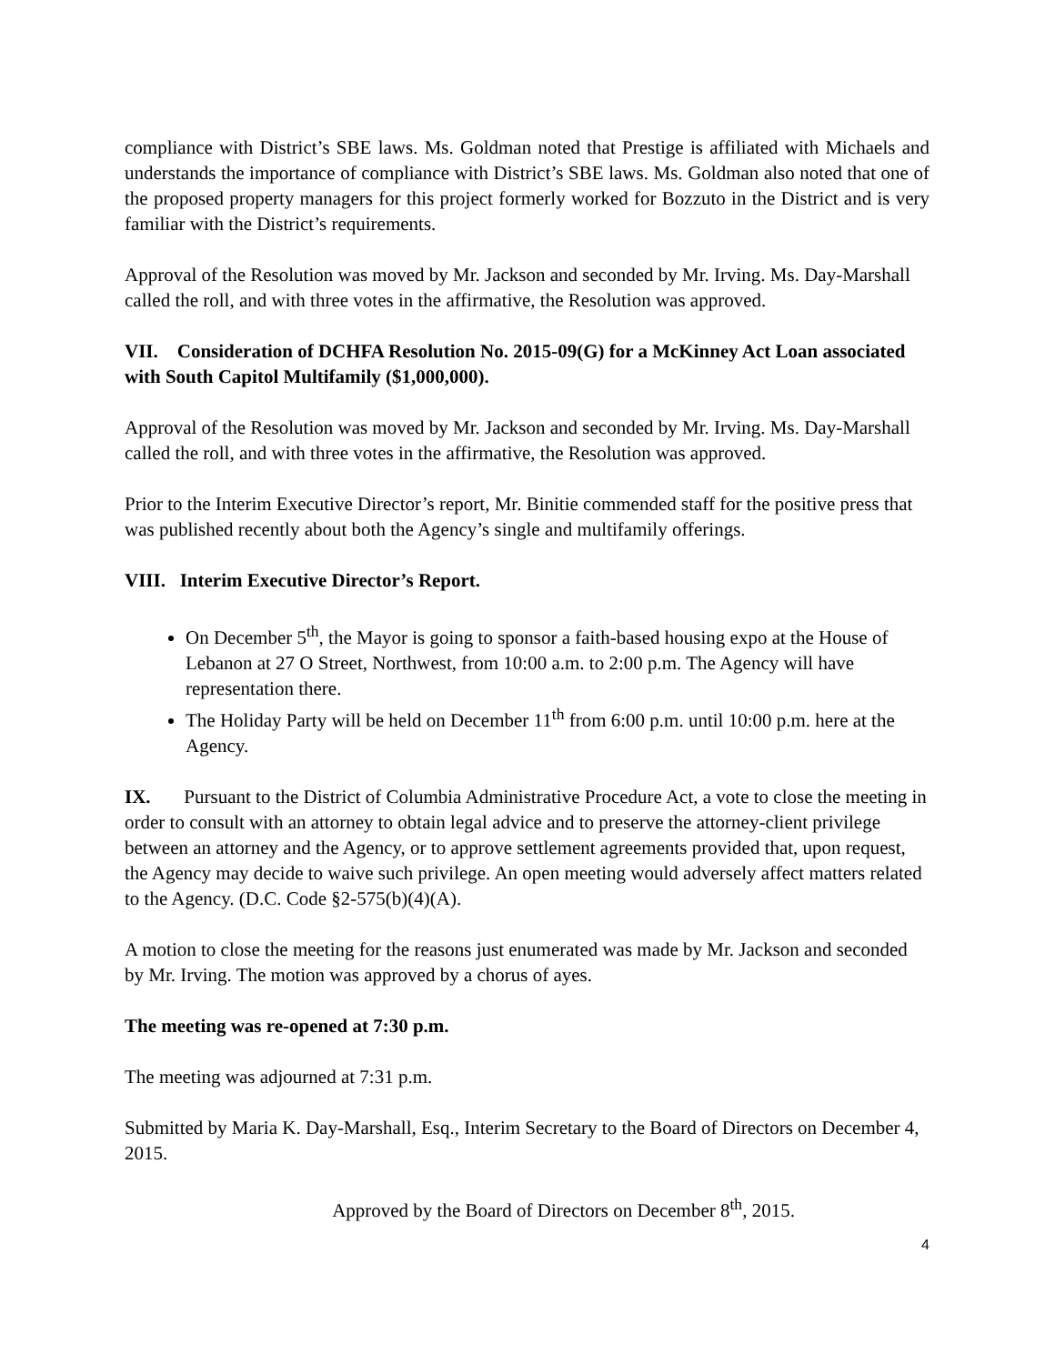compliance with District’s SBE laws. Ms. Goldman noted that Prestige is affiliated with Michaels and understands the importance of compliance with District’s SBE laws. Ms. Goldman also noted that one of the proposed property managers for this project formerly worked for Bozzuto in the District and is very familiar with the District’s requirements.
Approval of the Resolution was moved by Mr. Jackson and seconded by Mr. Irving. Ms. Day-Marshall called the roll, and with three votes in the affirmative, the Resolution was approved.
VII. Consideration of DCHFA Resolution No. 2015-09(G) for a McKinney Act Loan associated with South Capitol Multifamily ($1,000,000).
Approval of the Resolution was moved by Mr. Jackson and seconded by Mr. Irving. Ms. Day-Marshall called the roll, and with three votes in the affirmative, the Resolution was approved.
Prior to the Interim Executive Director’s report, Mr. Binitie commended staff for the positive press that was published recently about both the Agency’s single and multifamily offerings.
VIII. Interim Executive Director’s Report.
On December 5<sup>th</sup>, the Mayor is going to sponsor a faith-based housing expo at the House of Lebanon at 27 O Street, Northwest, from 10:00 a.m. to 2:00 p.m. The Agency will have representation there.
The Holiday Party will be held on December 11<sup>th</sup> from 6:00 p.m. until 10:00 p.m. here at the Agency.
IX. Pursuant to the District of Columbia Administrative Procedure Act, a vote to close the meeting in order to consult with an attorney to obtain legal advice and to preserve the attorney-client privilege between an attorney and the Agency, or to approve settlement agreements provided that, upon request, the Agency may decide to waive such privilege. An open meeting would adversely affect matters related to the Agency. (D.C. Code §2-575(b)(4)(A).
A motion to close the meeting for the reasons just enumerated was made by Mr. Jackson and seconded by Mr. Irving. The motion was approved by a chorus of ayes.
The meeting was re-opened at 7:30 p.m.
The meeting was adjourned at 7:31 p.m.
Submitted by Maria K. Day-Marshall, Esq., Interim Secretary to the Board of Directors on December 4, 2015.
Approved by the Board of Directors on December 8<sup>th</sup>, 2015.
4